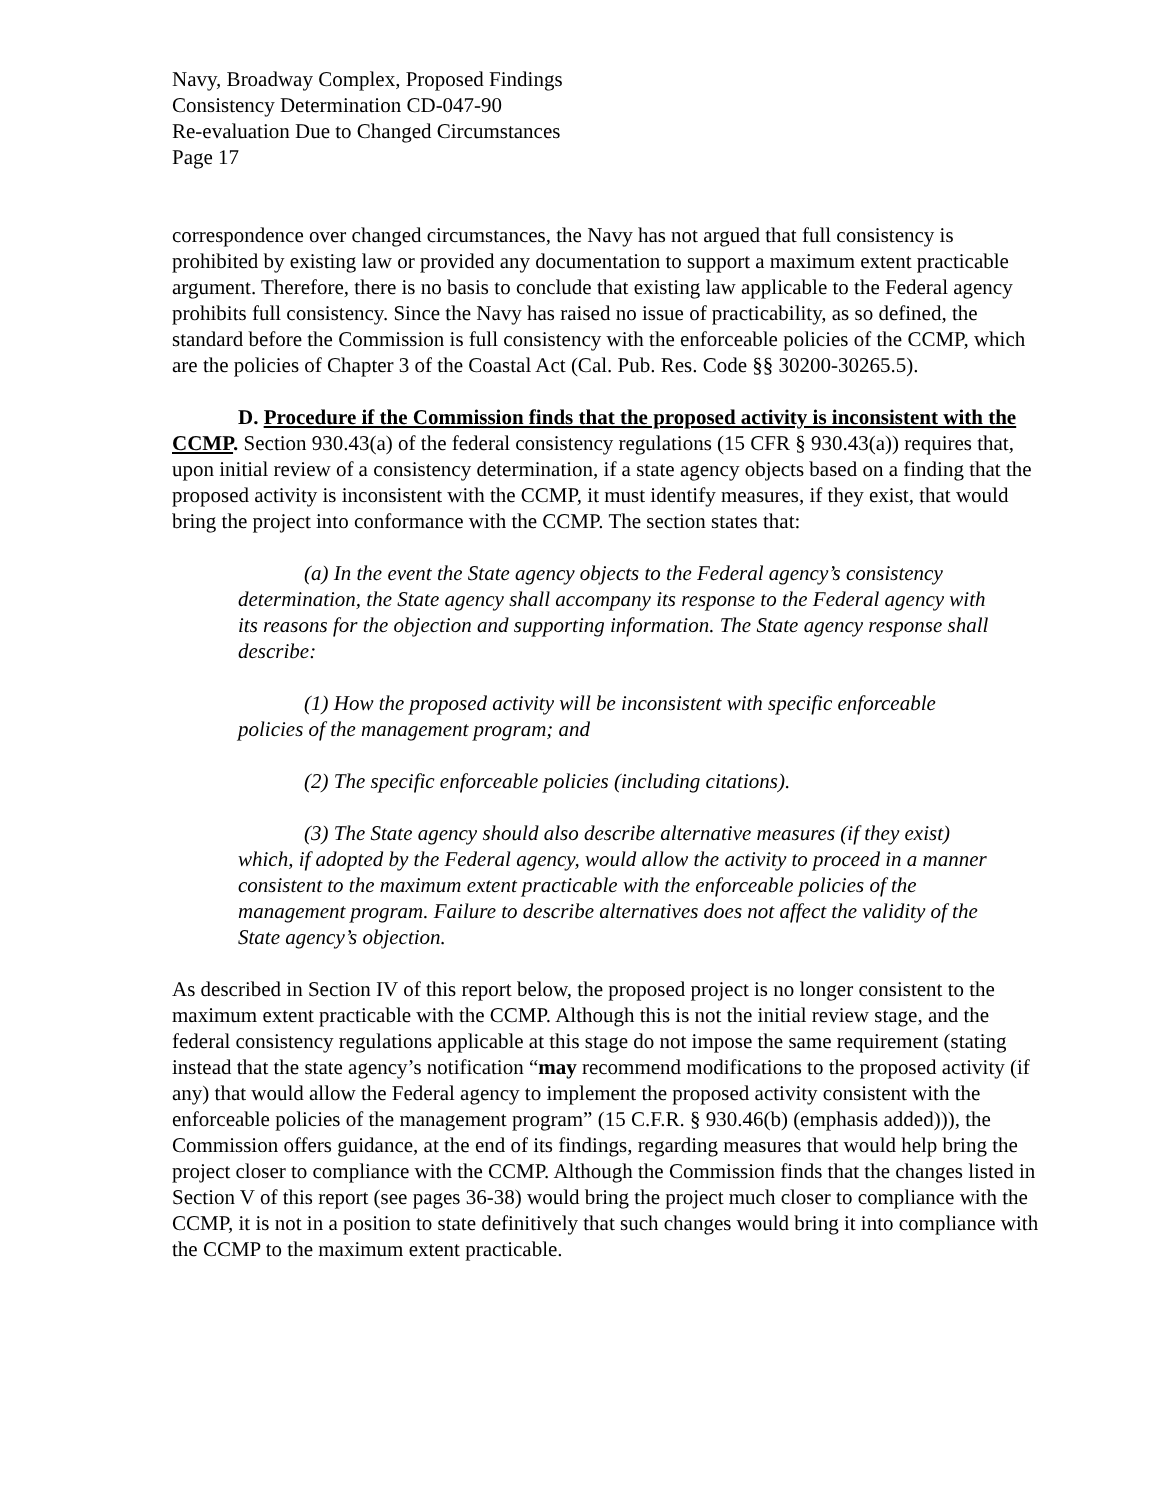Navy, Broadway Complex, Proposed Findings
Consistency Determination CD-047-90
Re-evaluation Due to Changed Circumstances
Page 17
correspondence over changed circumstances, the Navy has not argued that full consistency is prohibited by existing law or provided any documentation to support a maximum extent practicable argument. Therefore, there is no basis to conclude that existing law applicable to the Federal agency prohibits full consistency. Since the Navy has raised no issue of practicability, as so defined, the standard before the Commission is full consistency with the enforceable policies of the CCMP, which are the policies of Chapter 3 of the Coastal Act (Cal. Pub. Res. Code §§ 30200-30265.5).
D. Procedure if the Commission finds that the proposed activity is inconsistent with the CCMP. Section 930.43(a) of the federal consistency regulations (15 CFR § 930.43(a)) requires that, upon initial review of a consistency determination, if a state agency objects based on a finding that the proposed activity is inconsistent with the CCMP, it must identify measures, if they exist, that would bring the project into conformance with the CCMP. The section states that:
(a) In the event the State agency objects to the Federal agency’s consistency determination, the State agency shall accompany its response to the Federal agency with its reasons for the objection and supporting information. The State agency response shall describe:
(1) How the proposed activity will be inconsistent with specific enforceable policies of the management program; and
(2) The specific enforceable policies (including citations).
(3) The State agency should also describe alternative measures (if they exist) which, if adopted by the Federal agency, would allow the activity to proceed in a manner consistent to the maximum extent practicable with the enforceable policies of the management program. Failure to describe alternatives does not affect the validity of the State agency’s objection.
As described in Section IV of this report below, the proposed project is no longer consistent to the maximum extent practicable with the CCMP. Although this is not the initial review stage, and the federal consistency regulations applicable at this stage do not impose the same requirement (stating instead that the state agency’s notification “may recommend modifications to the proposed activity (if any) that would allow the Federal agency to implement the proposed activity consistent with the enforceable policies of the management program” (15 C.F.R. § 930.46(b) (emphasis added))), the Commission offers guidance, at the end of its findings, regarding measures that would help bring the project closer to compliance with the CCMP. Although the Commission finds that the changes listed in Section V of this report (see pages 36-38) would bring the project much closer to compliance with the CCMP, it is not in a position to state definitively that such changes would bring it into compliance with the CCMP to the maximum extent practicable.